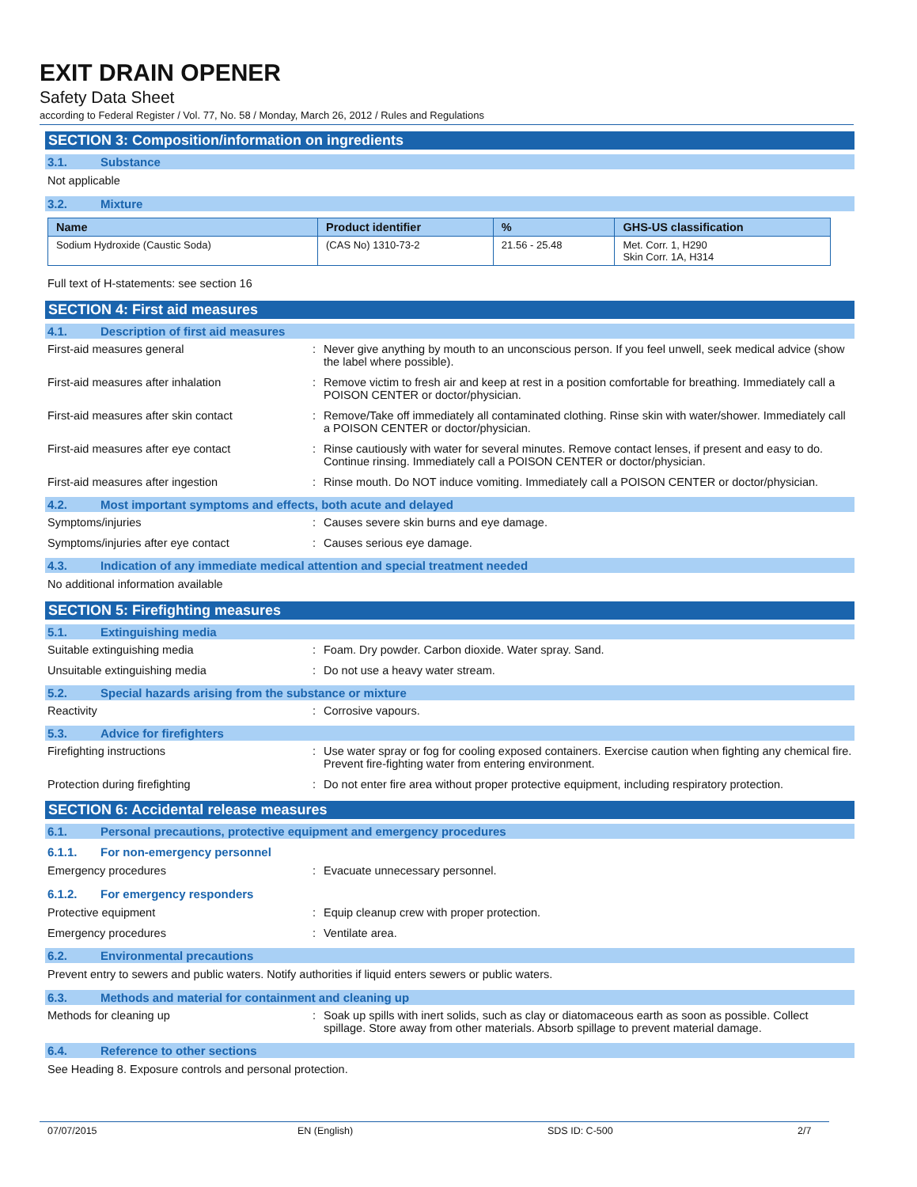EXIT DRAIN OPENER
Safety Data Sheet
according to Federal Register / Vol. 77, No. 58 / Monday, March 26, 2012 / Rules and Regulations
SECTION 3: Composition/information on ingredients
3.1. Substance
Not applicable
3.2. Mixture
| Name | Product identifier | % | GHS-US classification |
| --- | --- | --- | --- |
| Sodium Hydroxide (Caustic Soda) | (CAS No) 1310-73-2 | 21.56 - 25.48 | Met. Corr. 1, H290 Skin Corr. 1A, H314 |
Full text of H-statements: see section 16
SECTION 4: First aid measures
4.1. Description of first aid measures
First-aid measures general : Never give anything by mouth to an unconscious person. If you feel unwell, seek medical advice (show the label where possible).
First-aid measures after inhalation : Remove victim to fresh air and keep at rest in a position comfortable for breathing. Immediately call a POISON CENTER or doctor/physician.
First-aid measures after skin contact : Remove/Take off immediately all contaminated clothing. Rinse skin with water/shower. Immediately call a POISON CENTER or doctor/physician.
First-aid measures after eye contact : Rinse cautiously with water for several minutes. Remove contact lenses, if present and easy to do. Continue rinsing. Immediately call a POISON CENTER or doctor/physician.
First-aid measures after ingestion : Rinse mouth. Do NOT induce vomiting. Immediately call a POISON CENTER or doctor/physician.
4.2. Most important symptoms and effects, both acute and delayed
Symptoms/injuries : Causes severe skin burns and eye damage.
Symptoms/injuries after eye contact : Causes serious eye damage.
4.3. Indication of any immediate medical attention and special treatment needed
No additional information available
SECTION 5: Firefighting measures
5.1. Extinguishing media
Suitable extinguishing media : Foam. Dry powder. Carbon dioxide. Water spray. Sand.
Unsuitable extinguishing media : Do not use a heavy water stream.
5.2. Special hazards arising from the substance or mixture
Reactivity : Corrosive vapours.
5.3. Advice for firefighters
Firefighting instructions : Use water spray or fog for cooling exposed containers. Exercise caution when fighting any chemical fire. Prevent fire-fighting water from entering environment.
Protection during firefighting : Do not enter fire area without proper protective equipment, including respiratory protection.
SECTION 6: Accidental release measures
6.1. Personal precautions, protective equipment and emergency procedures
6.1.1. For non-emergency personnel
Emergency procedures : Evacuate unnecessary personnel.
6.1.2. For emergency responders
Protective equipment : Equip cleanup crew with proper protection.
Emergency procedures : Ventilate area.
6.2. Environmental precautions
Prevent entry to sewers and public waters. Notify authorities if liquid enters sewers or public waters.
6.3. Methods and material for containment and cleaning up
Methods for cleaning up : Soak up spills with inert solids, such as clay or diatomaceous earth as soon as possible. Collect spillage. Store away from other materials. Absorb spillage to prevent material damage.
6.4. Reference to other sections
See Heading 8. Exposure controls and personal protection.
07/07/2015 EN (English) SDS ID: C-500 2/7